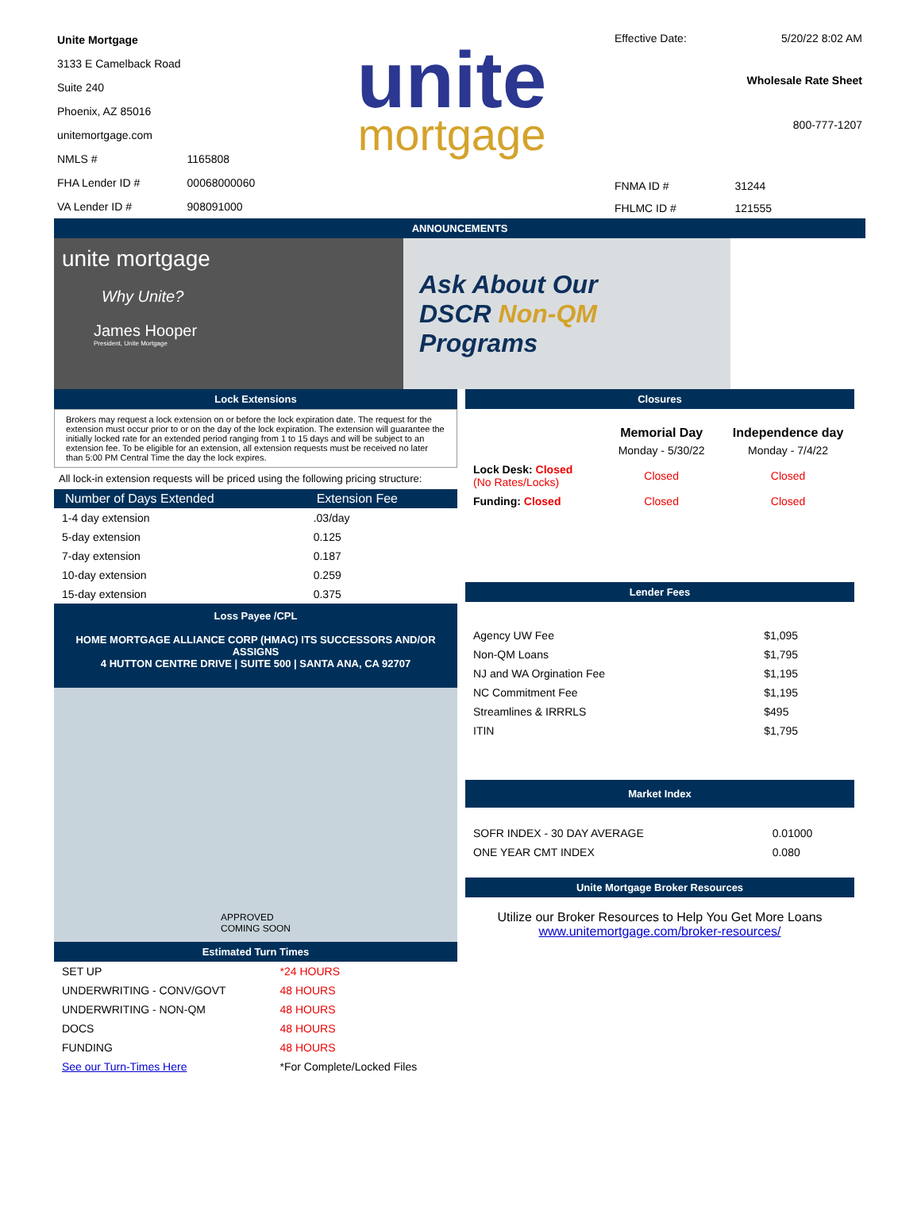| Unite Mortgage | |
| 3133 E Camelback Road | |
| Suite 240 | |
| Phoenix, AZ 85016 | |
| unitemortgage.com | |
| NMLS # | 1165808 |
| FHA Lender ID # | 00068000060 |
| VA Lender ID # | 908091000 |
unite
mortgage
| Effective Date: | 5/20/22 8:02 AM |
| Wholesale Rate Sheet | |
| 800-777-1207 | |
| FNMA ID # | 31244 |
| FHLMC ID # | 121555 |
ANNOUNCEMENTS
unite mortgage
Why Unite?
James Hooper
President, Unite Mortgage
Ask About Our
DSCR Non-QM
Programs
Lock Extensions
Brokers may request a lock extension on or before the lock expiration date. The request for the extension must occur prior to or on the day of the lock expiration. The extension will guarantee the initially locked rate for an extended period ranging from 1 to 15 days and will be subject to an extension fee. To be eligible for an extension, all extension requests must be received no later than 5:00 PM Central Time the day the lock expires.
All lock-in extension requests will be priced using the following pricing structure:
| Number of Days Extended | Extension Fee |
| --- | --- |
| 1-4 day extension | .03/day |
| 5-day extension | 0.125 |
| 7-day extension | 0.187 |
| 10-day extension | 0.259 |
| 15-day extension | 0.375 |
Loss Payee /CPL
HOME MORTGAGE ALLIANCE CORP (HMAC) ITS SUCCESSORS AND/OR ASSIGNS
4 HUTTON CENTRE DRIVE | SUITE 500 | SANTA ANA, CA 92707
APPROVED
COMING SOON
Estimated Turn Times
| SET UP | *24 HOURS |
| UNDERWRITING - CONV/GOVT | 48 HOURS |
| UNDERWRITING - NON-QM | 48 HOURS |
| DOCS | 48 HOURS |
| FUNDING | 48 HOURS |
| See our Turn-Times Here | *For Complete/Locked Files |
Closures
| | Memorial Day | Independence day |
| --- | --- | --- |
| | Monday - 5/30/22 | Monday - 7/4/22 |
| Lock Desk: Closed (No Rates/Locks) | Closed | Closed |
| Funding: Closed | Closed | Closed |
Lender Fees
| Agency UW Fee | $1,095 |
| Non-QM Loans | $1,795 |
| NJ and WA Orgination Fee | $1,195 |
| NC Commitment Fee | $1,195 |
| Streamlines & IRRRLS | $495 |
| ITIN | $1,795 |
Market Index
| SOFR INDEX - 30 DAY AVERAGE | 0.01000 |
| ONE YEAR CMT INDEX | 0.080 |
Unite Mortgage Broker Resources
Utilize our Broker Resources to Help You Get More Loans
www.unitemortgage.com/broker-resources/